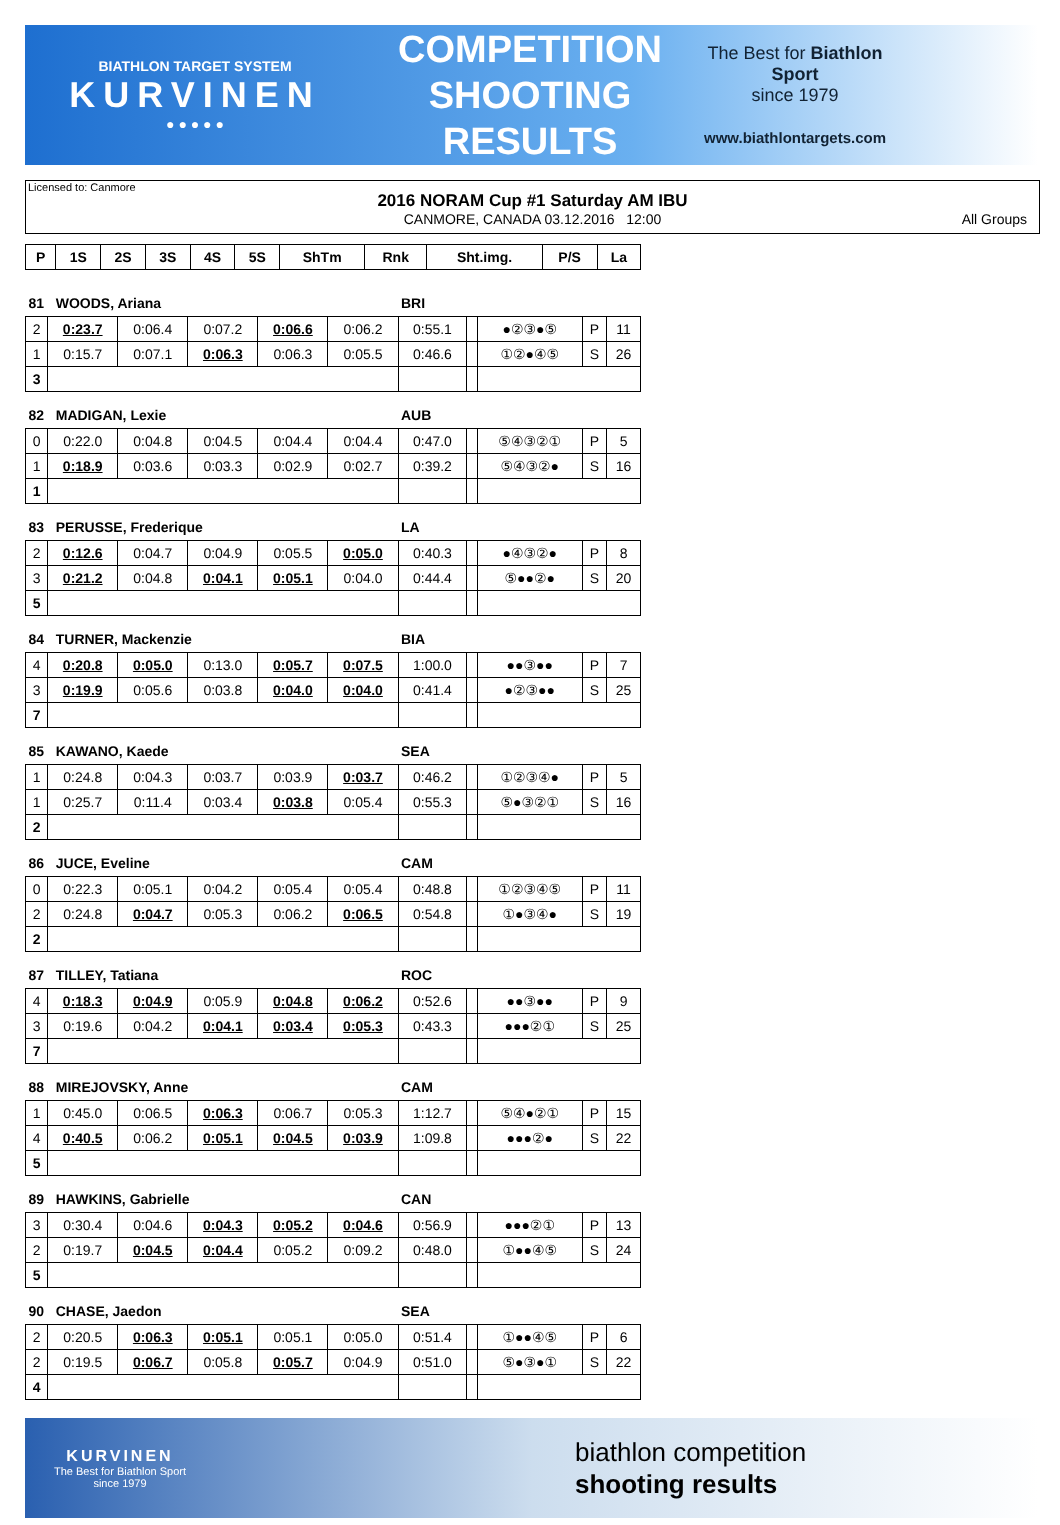BIATHLON TARGET SYSTEM
KURVINEN
● ● ● ● ●
COMPETITION
SHOOTING
RESULTS
The Best for Biathlon Sport
since 1979
www.biathlontargets.com
Licensed to: Canmore
2016 NORAM Cup #1 Saturday AM IBU
CANMORE, CANADA 03.12.2016 12:00
All Groups
| P | 1S | 2S | 3S | 4S | 5S | ShTm | Rnk | Sht.img. | P/S | La |
| --- | --- | --- | --- | --- | --- | --- | --- | --- | --- | --- |
| 81 WOODS, Ariana | | | | | | BRI | | | | |
| 2 | 0:23.7 | 0:06.4 | 0:07.2 | 0:06.6 | 0:06.2 | 0:55.1 | | ●②③●⑤ | P | 11 |
| 1 | 0:15.7 | 0:07.1 | 0:06.3 | 0:06.3 | 0:05.5 | 0:46.6 | | ①②●④⑤ | S | 26 |
| 3 | | | | | | | | | | |
| 82 MADIGAN, Lexie | | | | | | AUB | | | | |
| 0 | 0:22.0 | 0:04.8 | 0:04.5 | 0:04.4 | 0:04.4 | 0:47.0 | | ⑤④③②① | P | 5 |
| 1 | 0:18.9 | 0:03.6 | 0:03.3 | 0:02.9 | 0:02.7 | 0:39.2 | | ⑤④③②● | S | 16 |
| 1 | | | | | | | | | | |
| 83 PERUSSE, Frederique | | | | | | LA | | | | |
| 2 | 0:12.6 | 0:04.7 | 0:04.9 | 0:05.5 | 0:05.0 | 0:40.3 | | ●④③②● | P | 8 |
| 3 | 0:21.2 | 0:04.8 | 0:04.1 | 0:05.1 | 0:04.0 | 0:44.4 | | ⑤●●②● | S | 20 |
| 5 | | | | | | | | | | |
| 84 TURNER, Mackenzie | | | | | | BIA | | | | |
| 4 | 0:20.8 | 0:05.0 | 0:13.0 | 0:05.7 | 0:07.5 | 1:00.0 | | ●●③●● | P | 7 |
| 3 | 0:19.9 | 0:05.6 | 0:03.8 | 0:04.0 | 0:04.0 | 0:41.4 | | ●②③●● | S | 25 |
| 7 | | | | | | | | | | |
| 85 KAWANO, Kaede | | | | | | SEA | | | | |
| 1 | 0:24.8 | 0:04.3 | 0:03.7 | 0:03.9 | 0:03.7 | 0:46.2 | | ①②③④● | P | 5 |
| 1 | 0:25.7 | 0:11.4 | 0:03.4 | 0:03.8 | 0:05.4 | 0:55.3 | | ⑤●③②① | S | 16 |
| 2 | | | | | | | | | | |
| 86 JUCE, Eveline | | | | | | CAM | | | | |
| 0 | 0:22.3 | 0:05.1 | 0:04.2 | 0:05.4 | 0:05.4 | 0:48.8 | | ①②③④⑤ | P | 11 |
| 2 | 0:24.8 | 0:04.7 | 0:05.3 | 0:06.2 | 0:06.5 | 0:54.8 | | ①●③④● | S | 19 |
| 2 | | | | | | | | | | |
| 87 TILLEY, Tatiana | | | | | | ROC | | | | |
| 4 | 0:18.3 | 0:04.9 | 0:05.9 | 0:04.8 | 0:06.2 | 0:52.6 | | ●●③●● | P | 9 |
| 3 | 0:19.6 | 0:04.2 | 0:04.1 | 0:03.4 | 0:05.3 | 0:43.3 | | ●●●②① | S | 25 |
| 7 | | | | | | | | | | |
| 88 MIREJOVSKY, Anne | | | | | | CAM | | | | |
| 1 | 0:45.0 | 0:06.5 | 0:06.3 | 0:06.7 | 0:05.3 | 1:12.7 | | ⑤④●②① | P | 15 |
| 4 | 0:40.5 | 0:06.2 | 0:05.1 | 0:04.5 | 0:03.9 | 1:09.8 | | ●●●②● | S | 22 |
| 5 | | | | | | | | | | |
| 89 HAWKINS, Gabrielle | | | | | | CAN | | | | |
| 3 | 0:30.4 | 0:04.6 | 0:04.3 | 0:05.2 | 0:04.6 | 0:56.9 | | ●●●②① | P | 13 |
| 2 | 0:19.7 | 0:04.5 | 0:04.4 | 0:05.2 | 0:09.2 | 0:48.0 | | ①●●④⑤ | S | 24 |
| 5 | | | | | | | | | | |
| 90 CHASE, Jaedon | | | | | | SEA | | | | |
| 2 | 0:20.5 | 0:06.3 | 0:05.1 | 0:05.1 | 0:05.0 | 0:51.4 | | ①●●④⑤ | P | 6 |
| 2 | 0:19.5 | 0:06.7 | 0:05.8 | 0:05.7 | 0:04.9 | 0:51.0 | | ⑤●③●① | S | 22 |
| 4 | | | | | | | | | | |
KURVINEN
The Best for Biathlon Sport
since 1979
biathlon competition
shooting results